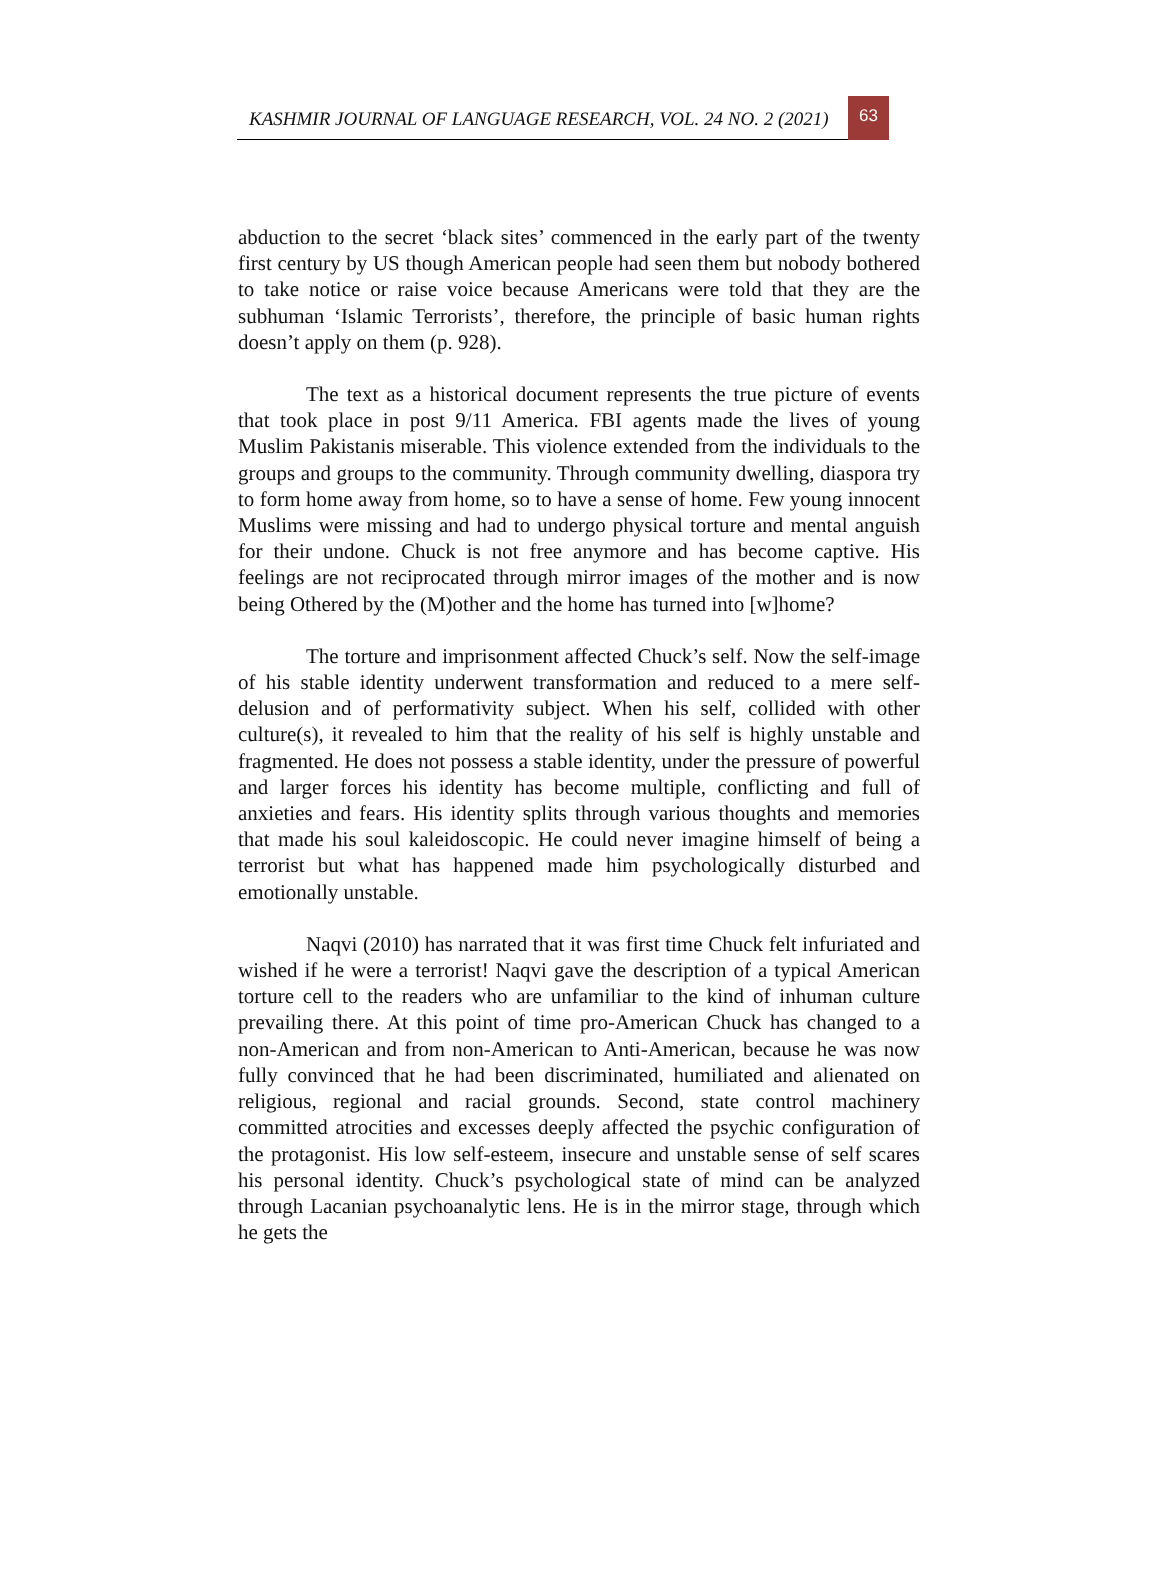KASHMIR JOURNAL OF LANGUAGE RESEARCH, VOL. 24 NO. 2 (2021)
63
abduction to the secret ‘black sites’ commenced in the early part of the twenty first century by US though American people had seen them but nobody bothered to take notice or raise voice because Americans were told that they are the subhuman ‘Islamic Terrorists’, therefore, the principle of basic human rights doesn’t apply on them (p. 928).
The text as a historical document represents the true picture of events that took place in post 9/11 America. FBI agents made the lives of young Muslim Pakistanis miserable. This violence extended from the individuals to the groups and groups to the community. Through community dwelling, diaspora try to form home away from home, so to have a sense of home. Few young innocent Muslims were missing and had to undergo physical torture and mental anguish for their undone. Chuck is not free anymore and has become captive. His feelings are not reciprocated through mirror images of the mother and is now being Othered by the (M)other and the home has turned into [w]home?
The torture and imprisonment affected Chuck’s self. Now the self-image of his stable identity underwent transformation and reduced to a mere self-delusion and of performativity subject. When his self, collided with other culture(s), it revealed to him that the reality of his self is highly unstable and fragmented. He does not possess a stable identity, under the pressure of powerful and larger forces his identity has become multiple, conflicting and full of anxieties and fears. His identity splits through various thoughts and memories that made his soul kaleidoscopic. He could never imagine himself of being a terrorist but what has happened made him psychologically disturbed and emotionally unstable.
Naqvi (2010) has narrated that it was first time Chuck felt infuriated and wished if he were a terrorist! Naqvi gave the description of a typical American torture cell to the readers who are unfamiliar to the kind of inhuman culture prevailing there. At this point of time pro-American Chuck has changed to a non-American and from non-American to Anti-American, because he was now fully convinced that he had been discriminated, humiliated and alienated on religious, regional and racial grounds. Second, state control machinery committed atrocities and excesses deeply affected the psychic configuration of the protagonist. His low self-esteem, insecure and unstable sense of self scares his personal identity. Chuck’s psychological state of mind can be analyzed through Lacanian psychoanalytic lens. He is in the mirror stage, through which he gets the